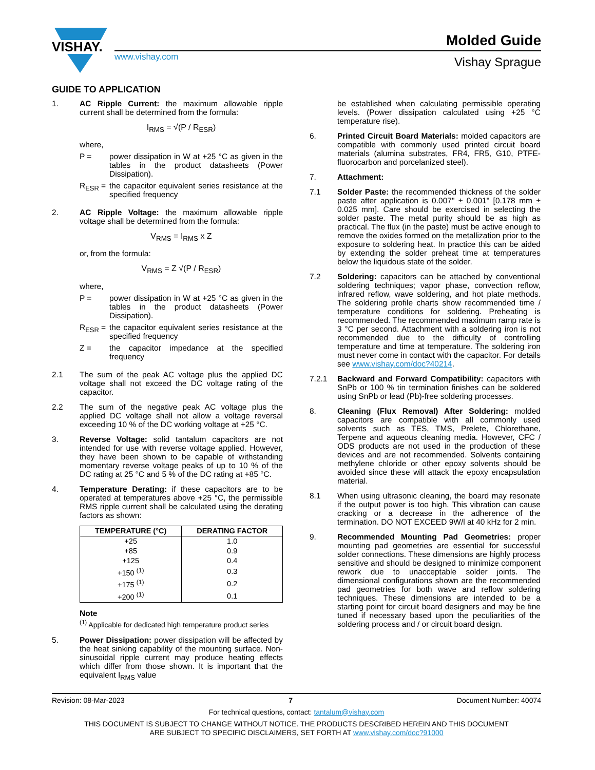VISHAY.
www.vishay.com
Molded Guide
Vishay Sprague
GUIDE TO APPLICATION
1. AC Ripple Current: the maximum allowable ripple current shall be determined from the formula:
I<sub>RMS</sub> = √(P / R<sub>ESR</sub>)
where,
P = power dissipation in W at +25 °C as given in the tables in the product datasheets (Power Dissipation).
R<sub>ESR</sub> = the capacitor equivalent series resistance at the specified frequency
2. AC Ripple Voltage: the maximum allowable ripple voltage shall be determined from the formula:
V<sub>RMS</sub> = I<sub>RMS</sub> x Z
or, from the formula:
V<sub>RMS</sub> = Z √(P / R<sub>ESR</sub>)
where,
P = power dissipation in W at +25 °C as given in the tables in the product datasheets (Power Dissipation).
R<sub>ESR</sub> = the capacitor equivalent series resistance at the specified frequency
Z = the capacitor impedance at the specified frequency
2.1 The sum of the peak AC voltage plus the applied DC voltage shall not exceed the DC voltage rating of the capacitor.
2.2 The sum of the negative peak AC voltage plus the applied DC voltage shall not allow a voltage reversal exceeding 10 % of the DC working voltage at +25 °C.
3. Reverse Voltage: solid tantalum capacitors are not intended for use with reverse voltage applied. However, they have been shown to be capable of withstanding momentary reverse voltage peaks of up to 10 % of the DC rating at 25 °C and 5 % of the DC rating at +85 °C.
4. Temperature Derating: if these capacitors are to be operated at temperatures above +25 °C, the permissible RMS ripple current shall be calculated using the derating factors as shown:
| TEMPERATURE (°C) | DERATING FACTOR |
| --- | --- |
| +25 | 1.0 |
| +85 | 0.9 |
| +125 | 0.4 |
| +150 <sup>(1)</sup> | 0.3 |
| +175 <sup>(1)</sup> | 0.2 |
| +200 <sup>(1)</sup> | 0.1 |
Note
<sup>(1)</sup> Applicable for dedicated high temperature product series
5. Power Dissipation: power dissipation will be affected by the heat sinking capability of the mounting surface. Non-sinusoidal ripple current may produce heating effects which differ from those shown. It is important that the equivalent I<sub>RMS</sub> value
be established when calculating permissible operating levels. (Power dissipation calculated using +25 °C temperature rise).
6. Printed Circuit Board Materials: molded capacitors are compatible with commonly used printed circuit board materials (alumina substrates, FR4, FR5, G10, PTFE-fluorocarbon and porcelanized steel).
7. Attachment:
7.1 Solder Paste: the recommended thickness of the solder paste after application is 0.007" ± 0.001" [0.178 mm ± 0.025 mm]. Care should be exercised in selecting the solder paste. The metal purity should be as high as practical. The flux (in the paste) must be active enough to remove the oxides formed on the metallization prior to the exposure to soldering heat. In practice this can be aided by extending the solder preheat time at temperatures below the liquidous state of the solder.
7.2 Soldering: capacitors can be attached by conventional soldering techniques; vapor phase, convection reflow, infrared reflow, wave soldering, and hot plate methods. The soldering profile charts show recommended time / temperature conditions for soldering. Preheating is recommended. The recommended maximum ramp rate is 3 °C per second. Attachment with a soldering iron is not recommended due to the difficulty of controlling temperature and time at temperature. The soldering iron must never come in contact with the capacitor. For details see www.vishay.com/doc?40214.
7.2.1 Backward and Forward Compatibility: capacitors with SnPb or 100 % tin termination finishes can be soldered using SnPb or lead (Pb)-free soldering processes.
8. Cleaning (Flux Removal) After Soldering: molded capacitors are compatible with all commonly used solvents such as TES, TMS, Prelete, Chlorethane, Terpene and aqueous cleaning media. However, CFC / ODS products are not used in the production of these devices and are not recommended. Solvents containing methylene chloride or other epoxy solvents should be avoided since these will attack the epoxy encapsulation material.
8.1 When using ultrasonic cleaning, the board may resonate if the output power is too high. This vibration can cause cracking or a decrease in the adherence of the termination. DO NOT EXCEED 9W/l at 40 kHz for 2 min.
9. Recommended Mounting Pad Geometries: proper mounting pad geometries are essential for successful solder connections. These dimensions are highly process sensitive and should be designed to minimize component rework due to unacceptable solder joints. The dimensional configurations shown are the recommended pad geometries for both wave and reflow soldering techniques. These dimensions are intended to be a starting point for circuit board designers and may be fine tuned if necessary based upon the peculiarities of the soldering process and / or circuit board design.
Revision: 08-Mar-2023 7 Document Number: 40074
For technical questions, contact: tantalum@vishay.com
THIS DOCUMENT IS SUBJECT TO CHANGE WITHOUT NOTICE. THE PRODUCTS DESCRIBED HEREIN AND THIS DOCUMENT
ARE SUBJECT TO SPECIFIC DISCLAIMERS, SET FORTH AT www.vishay.com/doc?91000